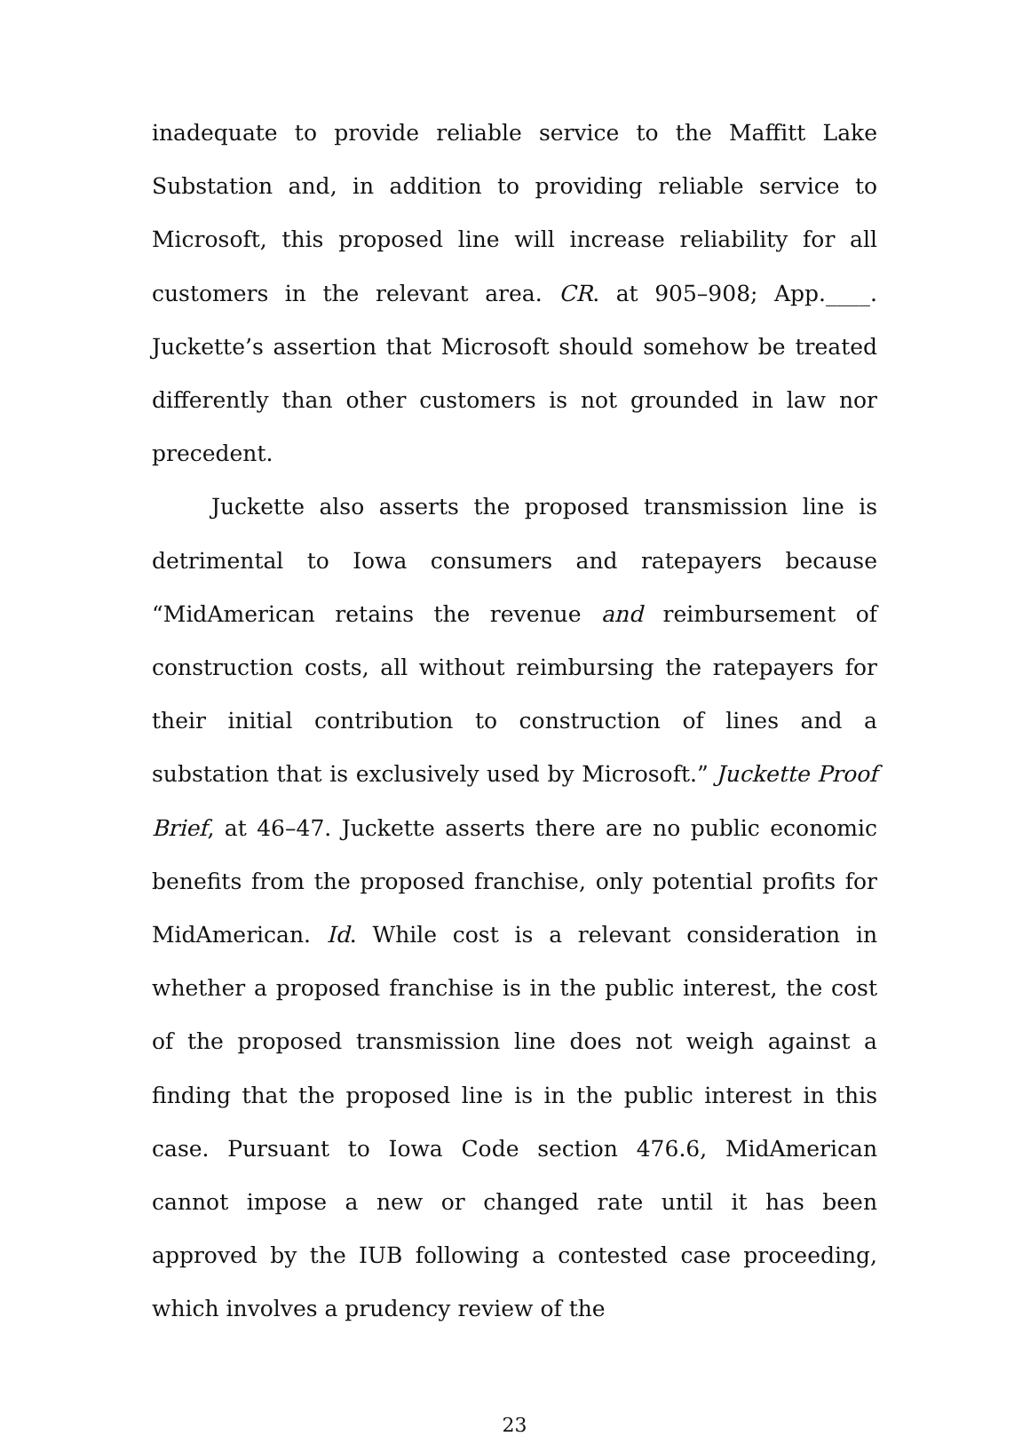inadequate to provide reliable service to the Maffitt Lake Substation and, in addition to providing reliable service to Microsoft, this proposed line will increase reliability for all customers in the relevant area. CR. at 905–908; App.____. Juckette’s assertion that Microsoft should somehow be treated differently than other customers is not grounded in law nor precedent.
Juckette also asserts the proposed transmission line is detrimental to Iowa consumers and ratepayers because “MidAmerican retains the revenue and reimbursement of construction costs, all without reimbursing the ratepayers for their initial contribution to construction of lines and a substation that is exclusively used by Microsoft.” Juckette Proof Brief, at 46–47. Juckette asserts there are no public economic benefits from the proposed franchise, only potential profits for MidAmerican. Id. While cost is a relevant consideration in whether a proposed franchise is in the public interest, the cost of the proposed transmission line does not weigh against a finding that the proposed line is in the public interest in this case. Pursuant to Iowa Code section 476.6, MidAmerican cannot impose a new or changed rate until it has been approved by the IUB following a contested case proceeding, which involves a prudency review of the
23